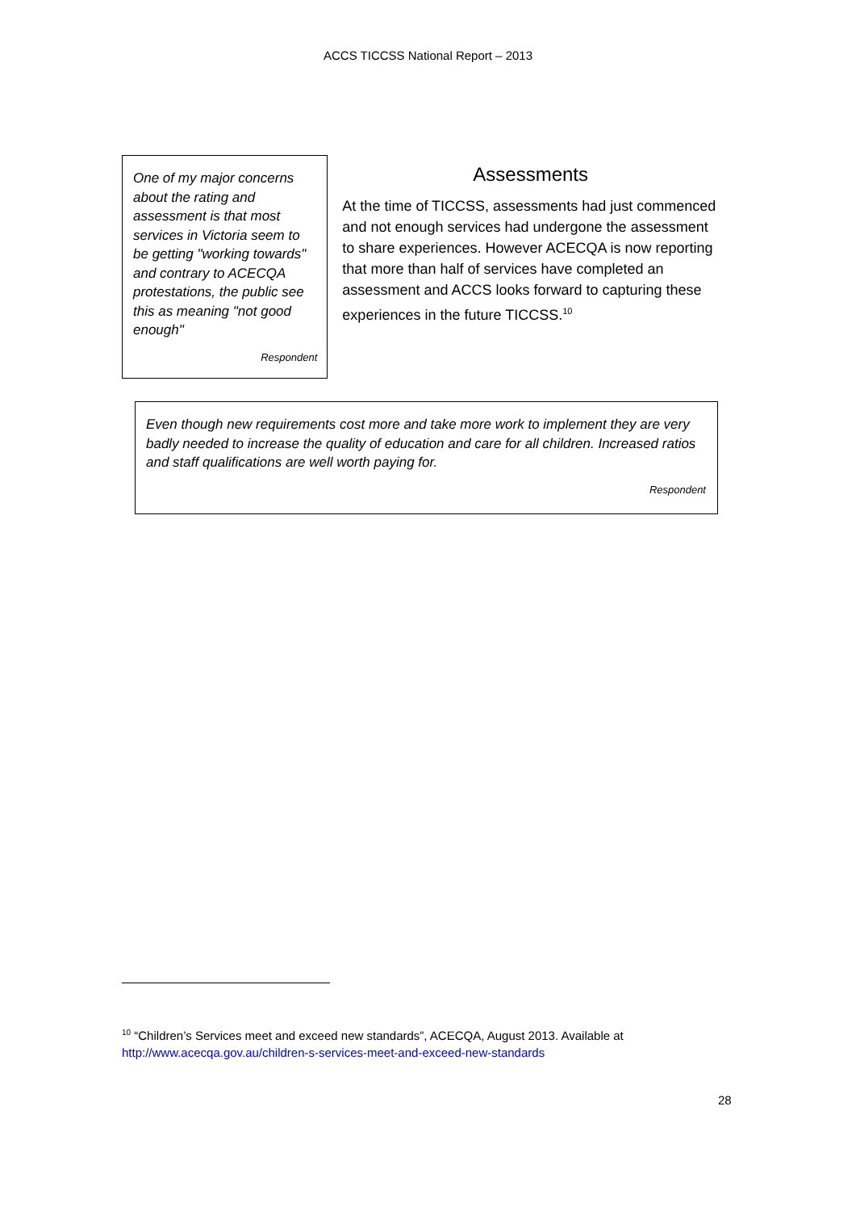ACCS TICCSS National Report – 2013
One of my major concerns about the rating and assessment is that most services in Victoria seem to be getting "working towards" and contrary to ACECQA protestations, the public see this as meaning "not good enough"
Respondent
Assessments
At the time of TICCSS, assessments had just commenced and not enough services had undergone the assessment to share experiences. However ACECQA is now reporting that more than half of services have completed an assessment and ACCS looks forward to capturing these experiences in the future TICCSS.<sup>10</sup>
Even though new requirements cost more and take more work to implement they are very badly needed to increase the quality of education and care for all children. Increased ratios and staff qualifications are well worth paying for.
Respondent
<sup>10</sup> “Children’s Services meet and exceed new standards”, ACECQA, August 2013. Available at
http://www.acecqa.gov.au/children-s-services-meet-and-exceed-new-standards
28